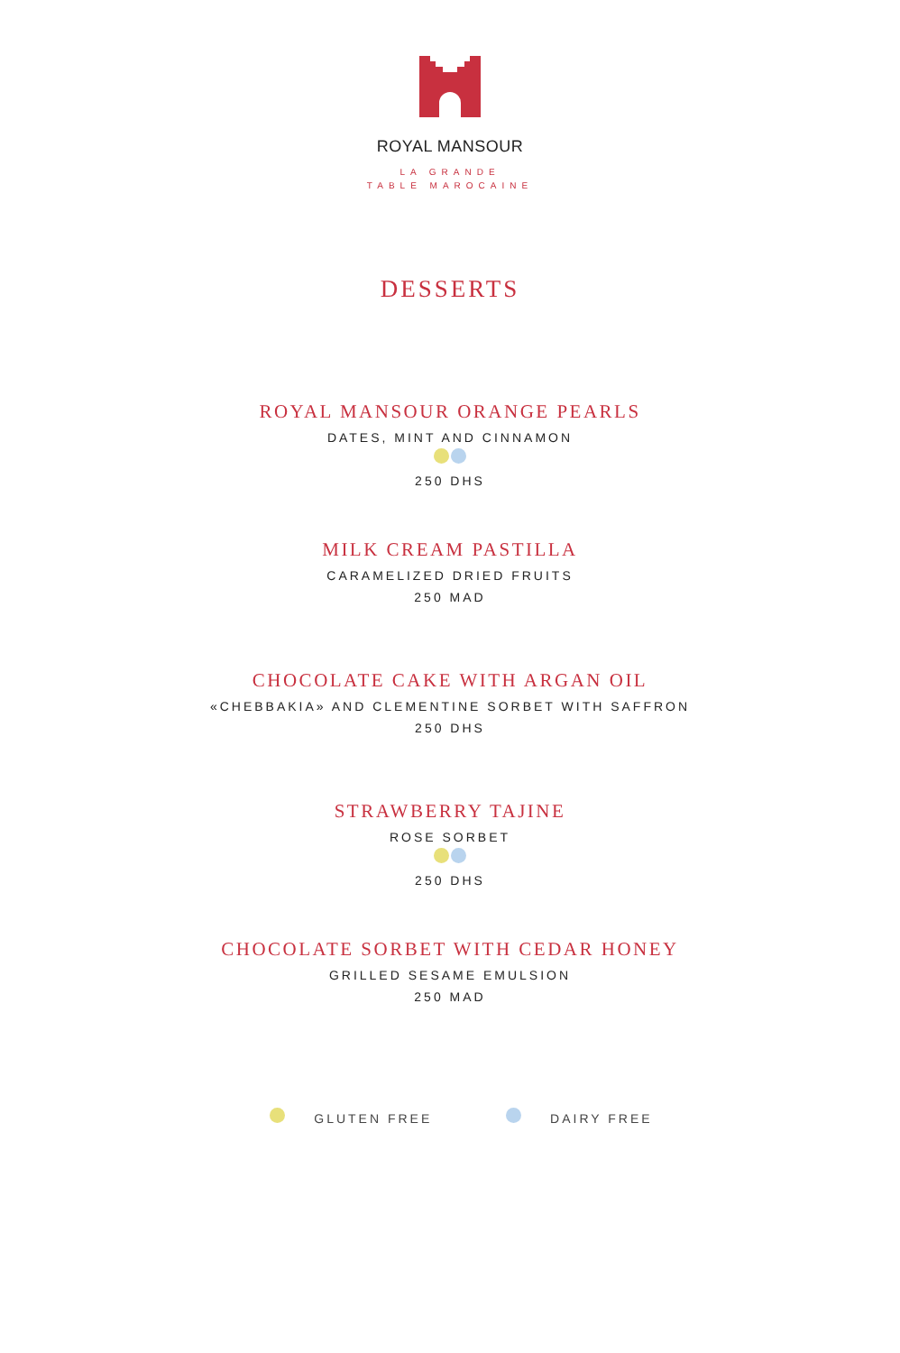ROYAL MANSOUR
LA GRANDE
TABLE MAROCAINE
DESSERTS
ROYAL MANSOUR ORANGE PEARLS
DATES, MINT AND CINNAMON
250 DHS
MILK CREAM PASTILLA
CARAMELIZED DRIED FRUITS
250 MAD
CHOCOLATE CAKE WITH ARGAN OIL
«CHEBBAKIA» AND CLEMENTINE SORBET WITH SAFFRON
250 DHS
STRAWBERRY TAJINE
ROSE SORBET
250 DHS
CHOCOLATE SORBET WITH CEDAR HONEY
GRILLED SESAME EMULSION
250 MAD
GLUTEN FREE DAIRY FREE